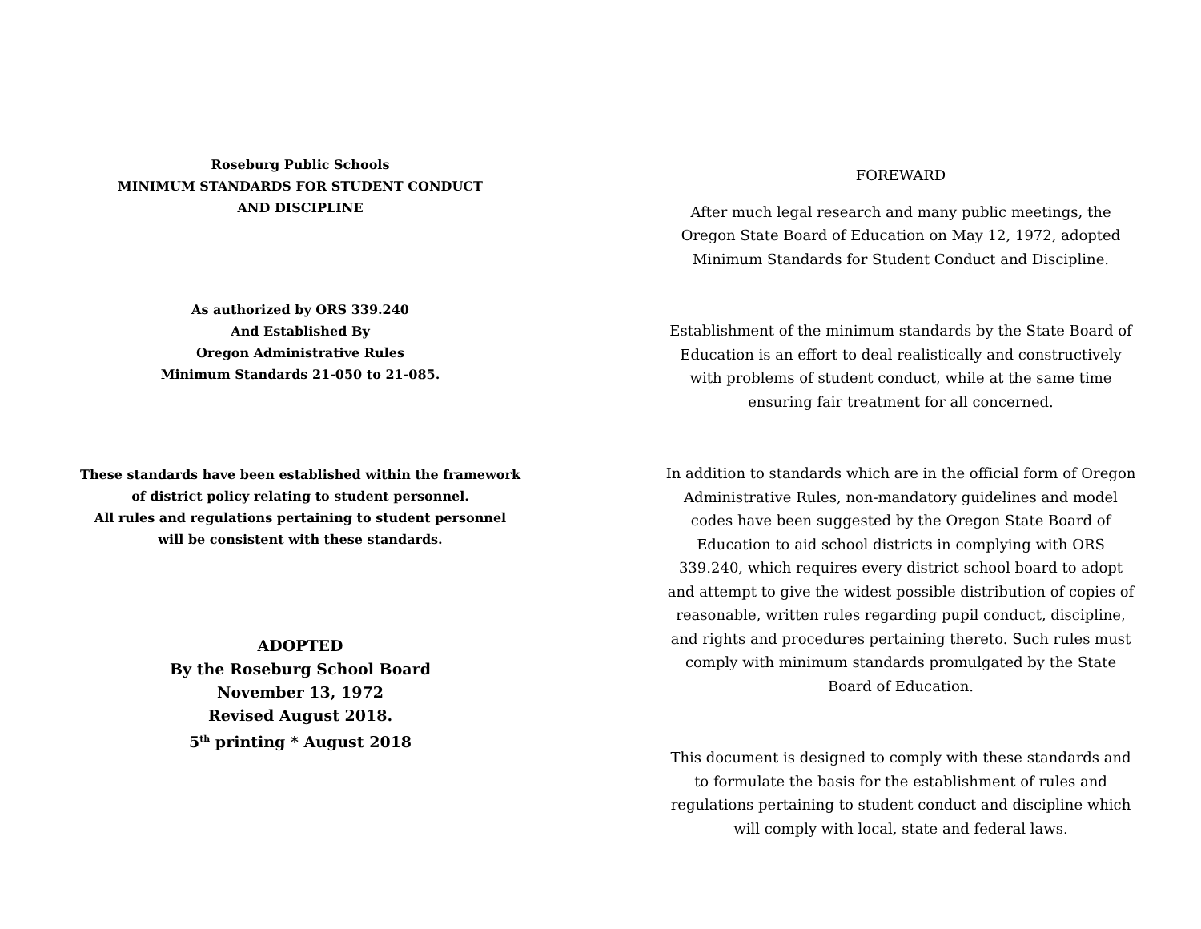Roseburg Public Schools
MINIMUM STANDARDS FOR STUDENT CONDUCT
AND DISCIPLINE
As authorized by ORS 339.240
And Established By
Oregon Administrative Rules
Minimum Standards 21-050 to 21-085.
These standards have been established within the framework
of district policy relating to student personnel.
All rules and regulations pertaining to student personnel
will be consistent with these standards.
ADOPTED
By the Roseburg School Board
November 13, 1972
Revised August 2018.
5<sup>th</sup> printing * August 2018
FOREWARD
After much legal research and many public meetings, the Oregon State Board of Education on May 12, 1972, adopted Minimum Standards for Student Conduct and Discipline.
Establishment of the minimum standards by the State Board of Education is an effort to deal realistically and constructively with problems of student conduct, while at the same time ensuring fair treatment for all concerned.
In addition to standards which are in the official form of Oregon Administrative Rules, non-mandatory guidelines and model codes have been suggested by the Oregon State Board of Education to aid school districts in complying with ORS 339.240, which requires every district school board to adopt and attempt to give the widest possible distribution of copies of reasonable, written rules regarding pupil conduct, discipline, and rights and procedures pertaining thereto. Such rules must comply with minimum standards promulgated by the State Board of Education.
This document is designed to comply with these standards and to formulate the basis for the establishment of rules and regulations pertaining to student conduct and discipline which will comply with local, state and federal laws.